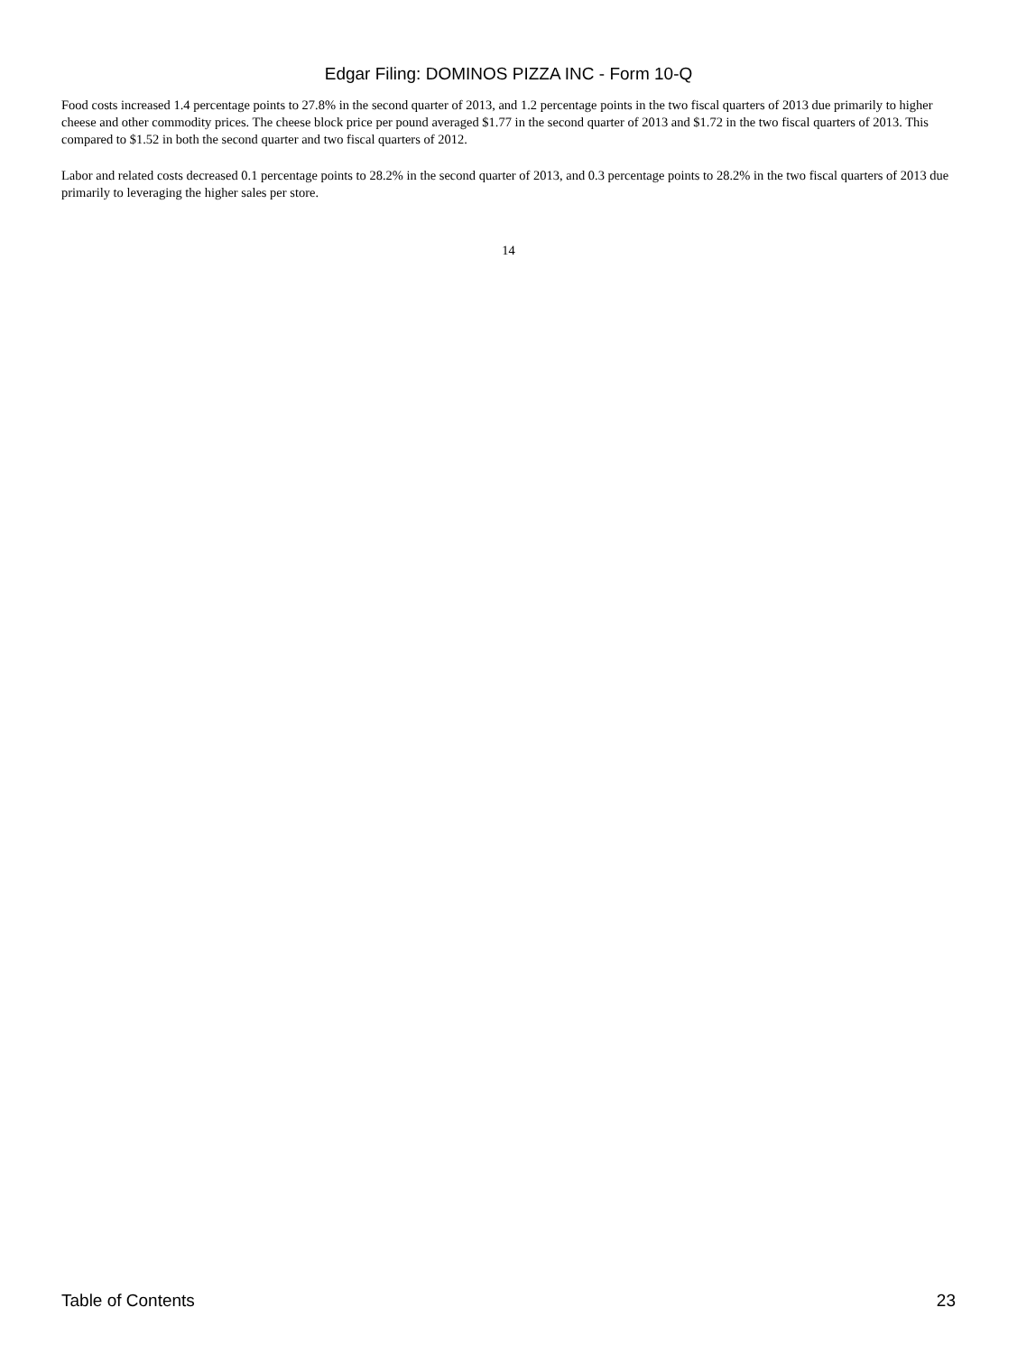Edgar Filing: DOMINOS PIZZA INC - Form 10-Q
Food costs increased 1.4 percentage points to 27.8% in the second quarter of 2013, and 1.2 percentage points in the two fiscal quarters of 2013 due primarily to higher cheese and other commodity prices. The cheese block price per pound averaged $1.77 in the second quarter of 2013 and $1.72 in the two fiscal quarters of 2013. This compared to $1.52 in both the second quarter and two fiscal quarters of 2012.
Labor and related costs decreased 0.1 percentage points to 28.2% in the second quarter of 2013, and 0.3 percentage points to 28.2% in the two fiscal quarters of 2013 due primarily to leveraging the higher sales per store.
14
Table of Contents 23